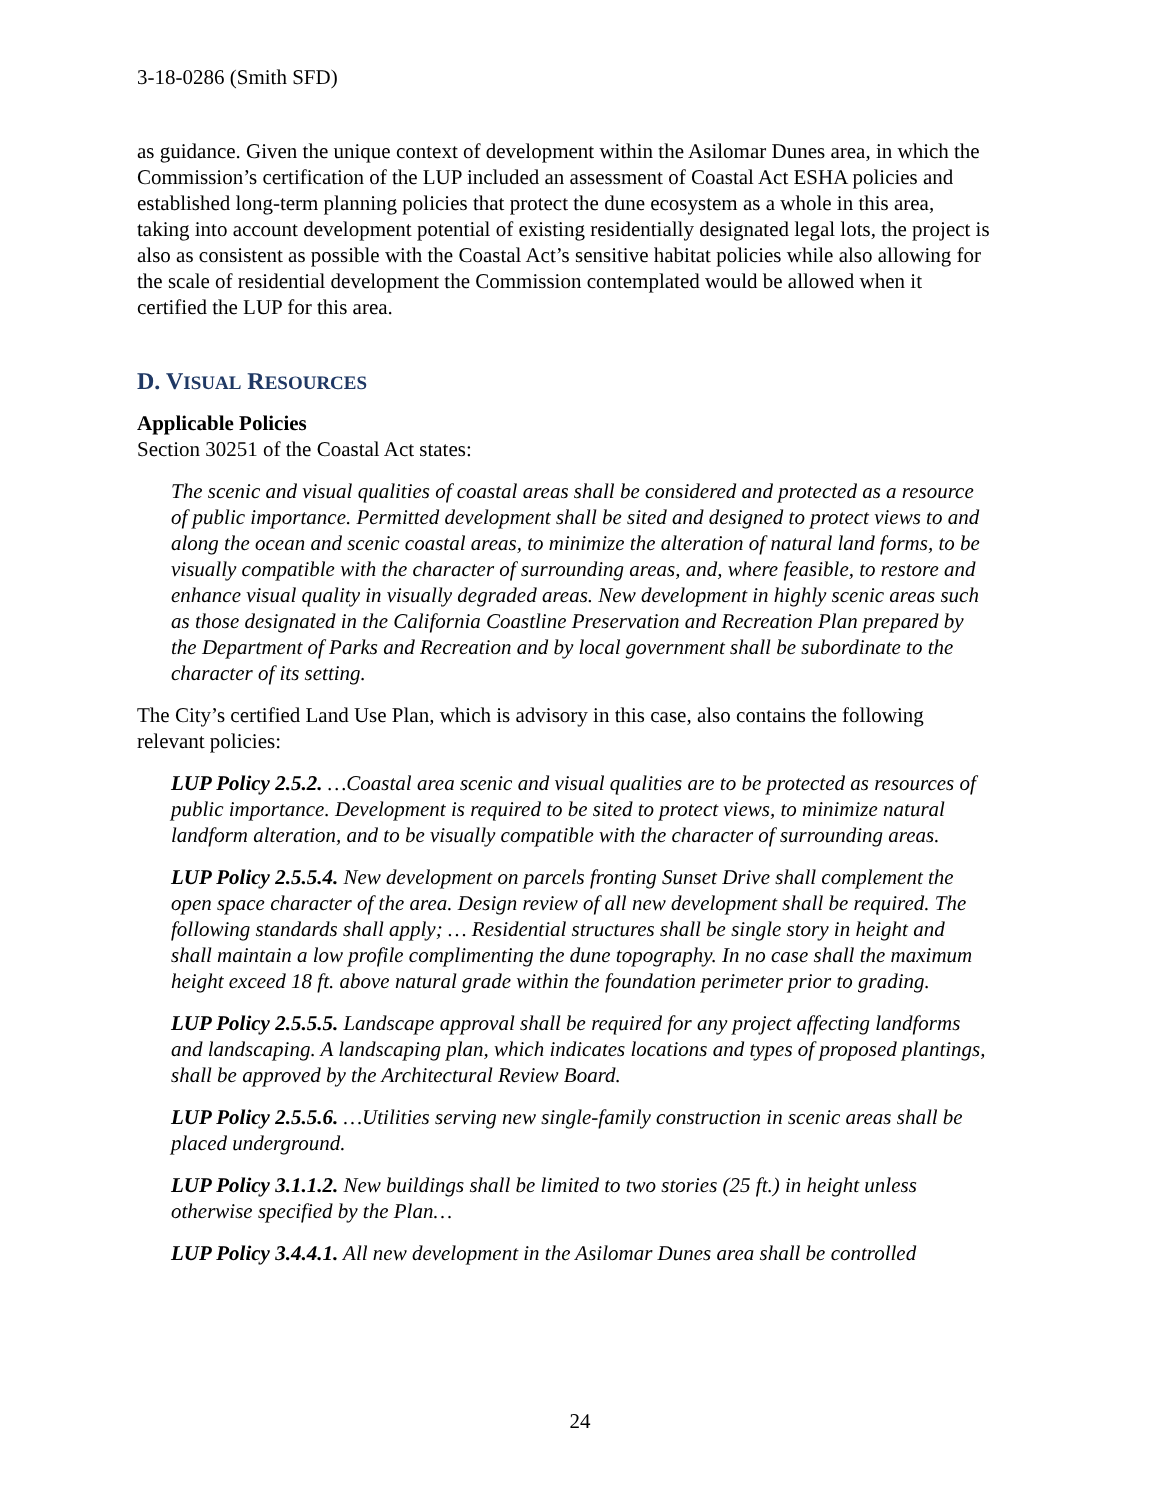3-18-0286 (Smith SFD)
as guidance. Given the unique context of development within the Asilomar Dunes area, in which the Commission’s certification of the LUP included an assessment of Coastal Act ESHA policies and established long-term planning policies that protect the dune ecosystem as a whole in this area, taking into account development potential of existing residentially designated legal lots, the project is also as consistent as possible with the Coastal Act’s sensitive habitat policies while also allowing for the scale of residential development the Commission contemplated would be allowed when it certified the LUP for this area.
D. VISUAL RESOURCES
Applicable Policies
Section 30251 of the Coastal Act states:
The scenic and visual qualities of coastal areas shall be considered and protected as a resource of public importance. Permitted development shall be sited and designed to protect views to and along the ocean and scenic coastal areas, to minimize the alteration of natural land forms, to be visually compatible with the character of surrounding areas, and, where feasible, to restore and enhance visual quality in visually degraded areas. New development in highly scenic areas such as those designated in the California Coastline Preservation and Recreation Plan prepared by the Department of Parks and Recreation and by local government shall be subordinate to the character of its setting.
The City’s certified Land Use Plan, which is advisory in this case, also contains the following relevant policies:
LUP Policy 2.5.2. …Coastal area scenic and visual qualities are to be protected as resources of public importance. Development is required to be sited to protect views, to minimize natural landform alteration, and to be visually compatible with the character of surrounding areas.
LUP Policy 2.5.5.4. New development on parcels fronting Sunset Drive shall complement the open space character of the area. Design review of all new development shall be required. The following standards shall apply; … Residential structures shall be single story in height and shall maintain a low profile complimenting the dune topography. In no case shall the maximum height exceed 18 ft. above natural grade within the foundation perimeter prior to grading.
LUP Policy 2.5.5.5. Landscape approval shall be required for any project affecting landforms and landscaping. A landscaping plan, which indicates locations and types of proposed plantings, shall be approved by the Architectural Review Board.
LUP Policy 2.5.5.6. …Utilities serving new single-family construction in scenic areas shall be placed underground.
LUP Policy 3.1.1.2. New buildings shall be limited to two stories (25 ft.) in height unless otherwise specified by the Plan…
LUP Policy 3.4.4.1. All new development in the Asilomar Dunes area shall be controlled
24